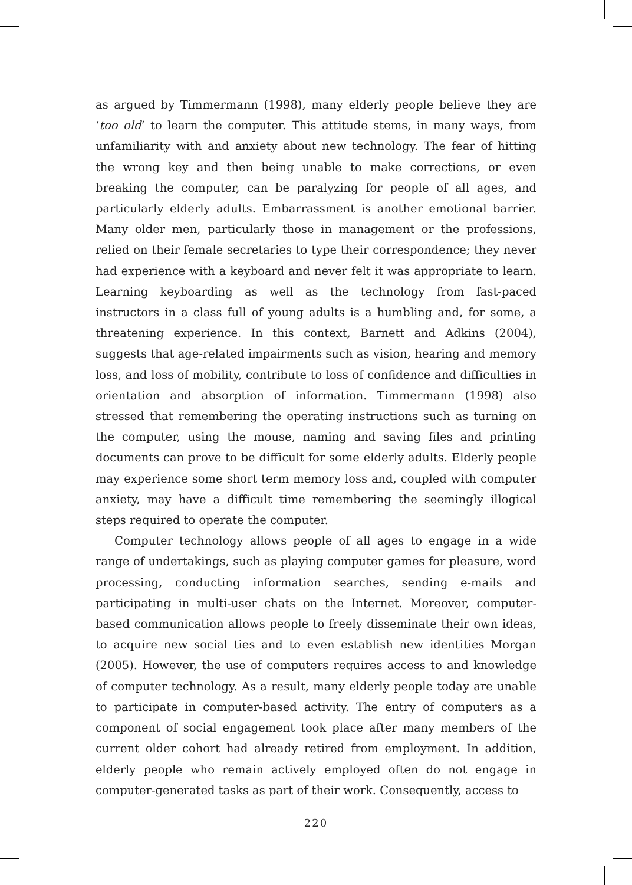as argued by Timmermann (1998), many elderly people believe they are ‘too old’ to learn the computer. This attitude stems, in many ways, from unfamiliarity with and anxiety about new technology. The fear of hitting the wrong key and then being unable to make corrections, or even breaking the computer, can be paralyzing for people of all ages, and particularly elderly adults. Embarrassment is another emotional barrier. Many older men, particularly those in management or the professions, relied on their female secretaries to type their correspondence; they never had experience with a keyboard and never felt it was appropriate to learn. Learning keyboarding as well as the technology from fast-paced instructors in a class full of young adults is a humbling and, for some, a threatening experience. In this context, Barnett and Adkins (2004), suggests that age-related impairments such as vision, hearing and memory loss, and loss of mobility, contribute to loss of confidence and difficulties in orientation and absorption of information. Timmermann (1998) also stressed that remembering the operating instructions such as turning on the computer, using the mouse, naming and saving files and printing documents can prove to be difficult for some elderly adults. Elderly people may experience some short term memory loss and, coupled with computer anxiety, may have a difficult time remembering the seemingly illogical steps required to operate the computer.
Computer technology allows people of all ages to engage in a wide range of undertakings, such as playing computer games for pleasure, word processing, conducting information searches, sending e-mails and participating in multi-user chats on the Internet. Moreover, computer-based communication allows people to freely disseminate their own ideas, to acquire new social ties and to even establish new identities Morgan (2005). However, the use of computers requires access to and knowledge of computer technology. As a result, many elderly people today are unable to participate in computer-based activity. The entry of computers as a component of social engagement took place after many members of the current older cohort had already retired from employment. In addition, elderly people who remain actively employed often do not engage in computer-generated tasks as part of their work. Consequently, access to
220